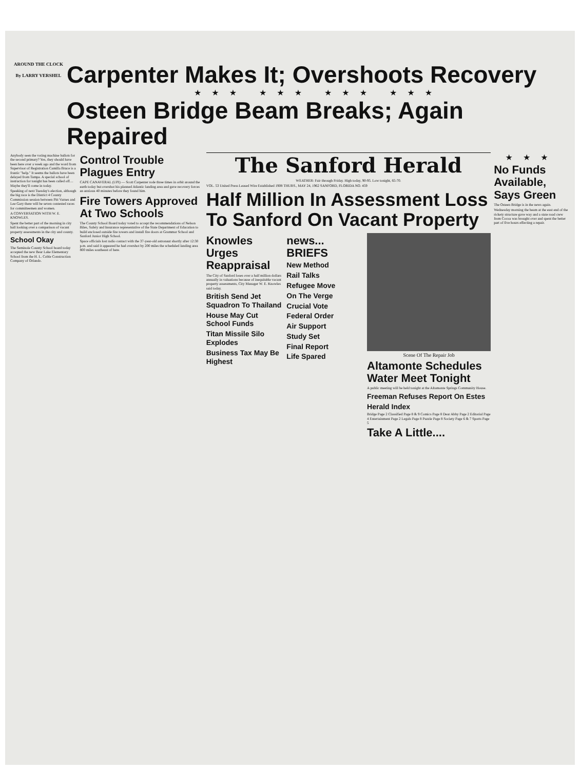AROUND THE CLOCK
By LARRY VERSHEL
Carpenter Makes It; Overshoots Recovery
★★★ ★★★ ★★★ ★★★
Osteen Bridge Beam Breaks; Again Repaired
Anybody seen the voting machine ballots for the second primary? Yes, they should have been here over a week ago and the word from Supervisor of Registration Camilla Bruce is a frantic "help." It seems the ballots have been delayed from Tampa. A special school of instruction for tonight has been called off.... Maybe they'll come in today.
Speaking of next Tuesday's election, although the big race is the District 4 County Commission session between Pitt Varnes and Lee Gary there will be seven contested races for committeemen and women.
A CONVERSATION WITH W. E. KNOWLES.
Spent the better part of the morning in city hall looking over a comparison of vacant property assessments in the city and county.
School Okay
The Seminole County School board today accepted the new Bear Lake Elementary School from the H. L. Coble Construction Company of Orlando.
Control Trouble Plagues Entry
CAPE CANAVERAL (UPI) — Scott Carpenter rode three times in orbit around the earth today but overshot his planned Atlantic landing area and gave recovery forces an anxious 40 minutes before they found him.
Fire Towers Approved At Two Schools
The County School Board today voted to accept the recommendations of Nelson Biles, Safety and Insurance representative of the State Department of Education to build enclosed outside fire towers and install fire doors at Grammar School and Sanford Junior High School.
Space officials lost radio contact with the 37-year-old astronaut shortly after 12:30 p.m. and said it appeared he had overshot by 200 miles the scheduled landing area 800 miles southeast of here.
The Sanford Herald
WEATHER: Fair through Friday. High today, 90-95. Low tonight, 65-70.
VOL. 53 United Press Leased Wire Established 1908 THURS., MAY 24, 1962 SANFORD, FLORIDA NO. 459
Half Million In Assessment Loss To Sanford On Vacant Property
Knowles Urges Reappraisal
The City of Sanford loses over a half million dollars annually in valuations because of inequitable vacant property assessments, City Manager W. E. Knowles said today.
British Send Jet Squadron To Thailand
House May Cut School Funds
Titan Missile Silo Explodes
Business Tax May Be Highest
news... BRIEFS
New Method
Rail Talks
Refugee Move
On The Verge
Crucial Vote
Federal Order
Air Support
Study Set
Final Report
Life Spared
Scene Of The Repair Job
Altamonte Schedules Water Meet Tonight
A public meeting will be held tonight at the Altamonte Springs Community House.
Freeman Refuses Report On Estes
Herald Index
Bridge Page 2 Classified Page 8 & 9 Comics Page 8 Dear Abby Page 2 Editorial Page 4 Entertainment Page 2 Legals Page 8 Puzzle Page 8 Society Page 6 & 7 Sports Page 5
Take A Little....
★★★
No Funds Available, Says Green
The Osteen Bridge is in the news again.
Wednesday morning the beam at the east end of the rickety structure gave way and a state road crew from Cocoa was brought over and spent the better part of five hours effecting a repair.